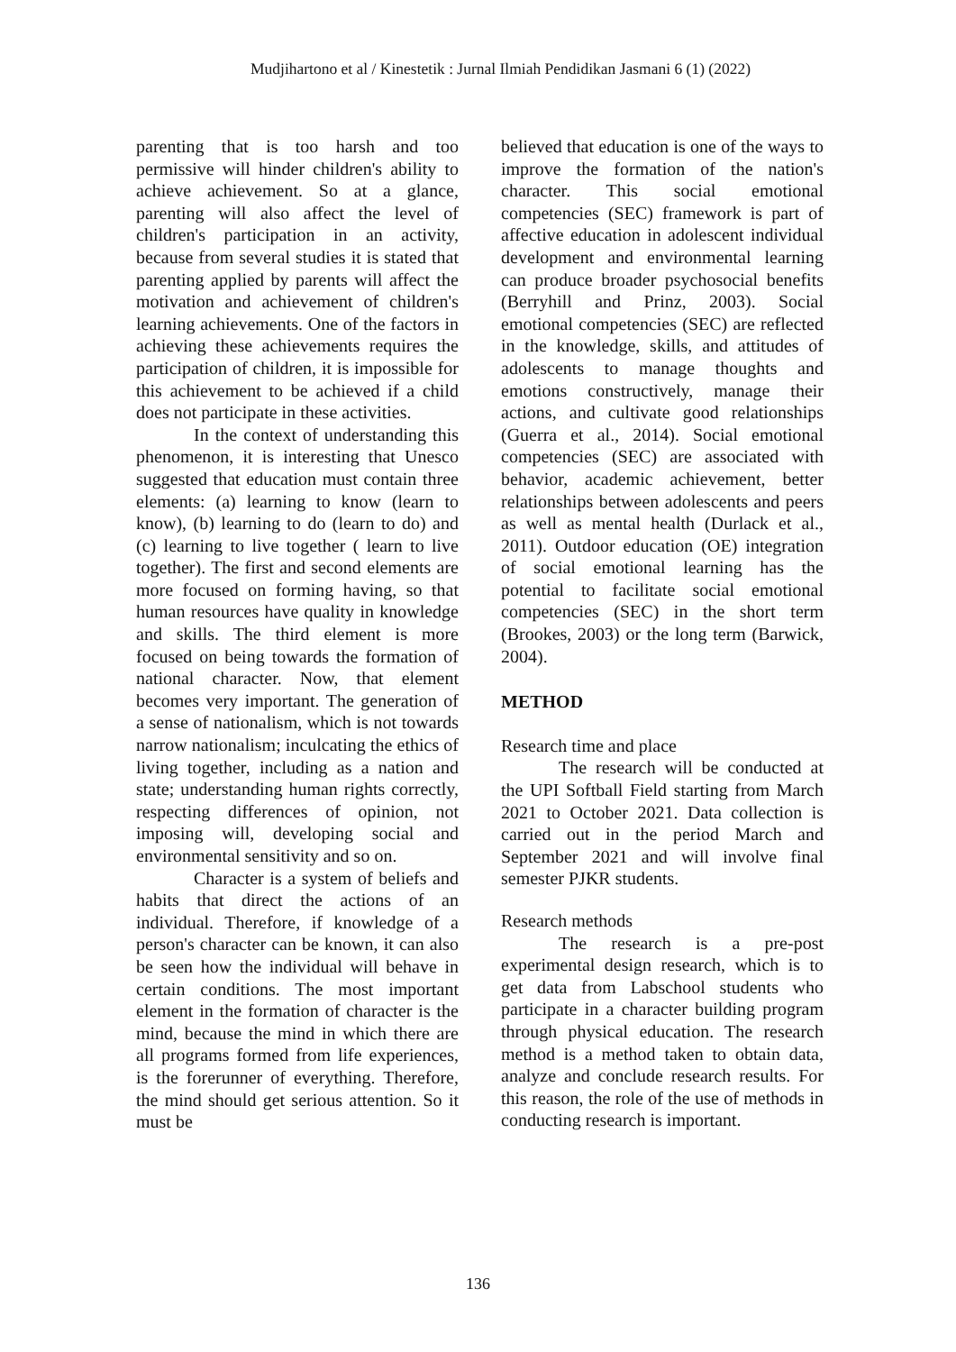Mudjihartono et al / Kinestetik : Jurnal Ilmiah Pendidikan Jasmani 6 (1) (2022)
parenting that is too harsh and too permissive will hinder children's ability to achieve achievement. So at a glance, parenting will also affect the level of children's participation in an activity, because from several studies it is stated that parenting applied by parents will affect the motivation and achievement of children's learning achievements. One of the factors in achieving these achievements requires the participation of children, it is impossible for this achievement to be achieved if a child does not participate in these activities.
In the context of understanding this phenomenon, it is interesting that Unesco suggested that education must contain three elements: (a) learning to know (learn to know), (b) learning to do (learn to do) and (c) learning to live together ( learn to live together). The first and second elements are more focused on forming having, so that human resources have quality in knowledge and skills. The third element is more focused on being towards the formation of national character. Now, that element becomes very important. The generation of a sense of nationalism, which is not towards narrow nationalism; inculcating the ethics of living together, including as a nation and state; understanding human rights correctly, respecting differences of opinion, not imposing will, developing social and environmental sensitivity and so on.
Character is a system of beliefs and habits that direct the actions of an individual. Therefore, if knowledge of a person's character can be known, it can also be seen how the individual will behave in certain conditions. The most important element in the formation of character is the mind, because the mind in which there are all programs formed from life experiences, is the forerunner of everything. Therefore, the mind should get serious attention. So it must be
believed that education is one of the ways to improve the formation of the nation's character. This social emotional competencies (SEC) framework is part of affective education in adolescent individual development and environmental learning can produce broader psychosocial benefits (Berryhill and Prinz, 2003). Social emotional competencies (SEC) are reflected in the knowledge, skills, and attitudes of adolescents to manage thoughts and emotions constructively, manage their actions, and cultivate good relationships (Guerra et al., 2014). Social emotional competencies (SEC) are associated with behavior, academic achievement, better relationships between adolescents and peers as well as mental health (Durlack et al., 2011). Outdoor education (OE) integration of social emotional learning has the potential to facilitate social emotional competencies (SEC) in the short term (Brookes, 2003) or the long term (Barwick, 2004).
METHOD
Research time and place
The research will be conducted at the UPI Softball Field starting from March 2021 to October 2021. Data collection is carried out in the period March and September 2021 and will involve final semester PJKR students.
Research methods
The research is a pre-post experimental design research, which is to get data from Labschool students who participate in a character building program through physical education. The research method is a method taken to obtain data, analyze and conclude research results. For this reason, the role of the use of methods in conducting research is important.
136